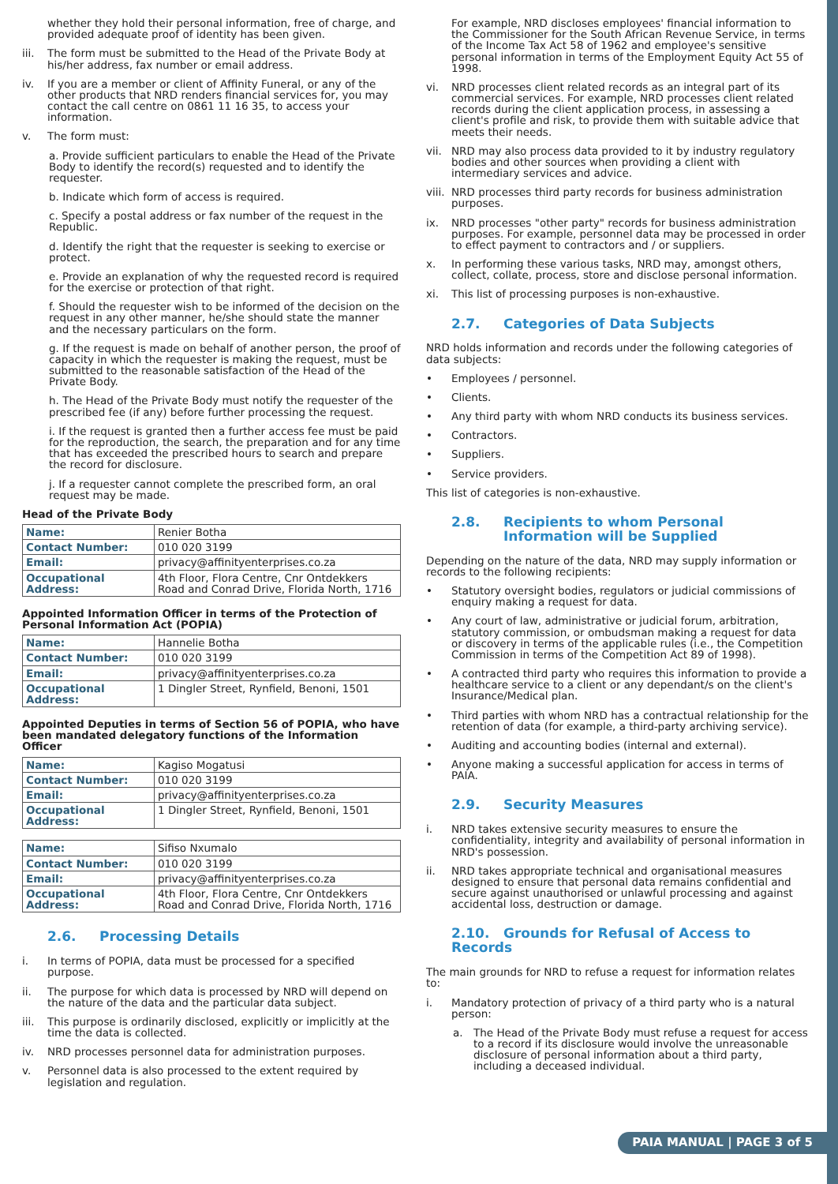whether they hold their personal information, free of charge, and provided adequate proof of identity has been given.
iii. The form must be submitted to the Head of the Private Body at his/her address, fax number or email address.
iv. If you are a member or client of Affinity Funeral, or any of the other products that NRD renders financial services for, you may contact the call centre on 0861 11 16 35, to access your information.
v. The form must:
a. Provide sufficient particulars to enable the Head of the Private Body to identify the record(s) requested and to identify the requester.
b. Indicate which form of access is required.
c. Specify a postal address or fax number of the request in the Republic.
d. Identify the right that the requester is seeking to exercise or protect.
e. Provide an explanation of why the requested record is required for the exercise or protection of that right.
f. Should the requester wish to be informed of the decision on the request in any other manner, he/she should state the manner and the necessary particulars on the form.
g. If the request is made on behalf of another person, the proof of capacity in which the requester is making the request, must be submitted to the reasonable satisfaction of the Head of the Private Body.
h. The Head of the Private Body must notify the requester of the prescribed fee (if any) before further processing the request.
i. If the request is granted then a further access fee must be paid for the reproduction, the search, the preparation and for any time that has exceeded the prescribed hours to search and prepare the record for disclosure.
j. If a requester cannot complete the prescribed form, an oral request may be made.
Head of the Private Body
| Name: | Renier Botha |
| Contact Number: | 010 020 3199 |
| Email: | privacy@affinityenterprises.co.za |
| Occupational Address: | 4th Floor, Flora Centre, Cnr Ontdekkers Road and Conrad Drive, Florida North, 1716 |
Appointed Information Officer in terms of the Protection of Personal Information Act (POPIA)
| Name: | Hannelie Botha |
| Contact Number: | 010 020 3199 |
| Email: | privacy@affinityenterprises.co.za |
| Occupational Address: | 1 Dingler Street, Rynfield, Benoni, 1501 |
Appointed Deputies in terms of Section 56 of POPIA, who have been mandated delegatory functions of the Information Officer
| Name: | Kagiso Mogatusi |
| Contact Number: | 010 020 3199 |
| Email: | privacy@affinityenterprises.co.za |
| Occupational Address: | 1 Dingler Street, Rynfield, Benoni, 1501 |
| Name: | Sifiso Nxumalo |
| Contact Number: | 010 020 3199 |
| Email: | privacy@affinityenterprises.co.za |
| Occupational Address: | 4th Floor, Flora Centre, Cnr Ontdekkers Road and Conrad Drive, Florida North, 1716 |
2.6. Processing Details
i. In terms of POPIA, data must be processed for a specified purpose.
ii. The purpose for which data is processed by NRD will depend on the nature of the data and the particular data subject.
iii. This purpose is ordinarily disclosed, explicitly or implicitly at the time the data is collected.
iv. NRD processes personnel data for administration purposes.
v. Personnel data is also processed to the extent required by legislation and regulation.
For example, NRD discloses employees' financial information to the Commissioner for the South African Revenue Service, in terms of the Income Tax Act 58 of 1962 and employee's sensitive personal information in terms of the Employment Equity Act 55 of 1998.
vi. NRD processes client related records as an integral part of its commercial services. For example, NRD processes client related records during the client application process, in assessing a client's profile and risk, to provide them with suitable advice that meets their needs.
vii. NRD may also process data provided to it by industry regulatory bodies and other sources when providing a client with intermediary services and advice.
viii. NRD processes third party records for business administration purposes.
ix. NRD processes "other party" records for business administration purposes. For example, personnel data may be processed in order to effect payment to contractors and / or suppliers.
x. In performing these various tasks, NRD may, amongst others, collect, collate, process, store and disclose personal information.
xi. This list of processing purposes is non-exhaustive.
2.7. Categories of Data Subjects
NRD holds information and records under the following categories of data subjects:
• Employees / personnel.
• Clients.
• Any third party with whom NRD conducts its business services.
• Contractors.
• Suppliers.
• Service providers.
This list of categories is non-exhaustive.
2.8. Recipients to whom Personal Information will be Supplied
Depending on the nature of the data, NRD may supply information or records to the following recipients:
• Statutory oversight bodies, regulators or judicial commissions of enquiry making a request for data.
• Any court of law, administrative or judicial forum, arbitration, statutory commission, or ombudsman making a request for data or discovery in terms of the applicable rules (i.e., the Competition Commission in terms of the Competition Act 89 of 1998).
• A contracted third party who requires this information to provide a healthcare service to a client or any dependant/s on the client's Insurance/Medical plan.
• Third parties with whom NRD has a contractual relationship for the retention of data (for example, a third-party archiving service).
• Auditing and accounting bodies (internal and external).
• Anyone making a successful application for access in terms of PAIA.
2.9. Security Measures
i. NRD takes extensive security measures to ensure the confidentiality, integrity and availability of personal information in NRD's possession.
ii. NRD takes appropriate technical and organisational measures designed to ensure that personal data remains confidential and secure against unauthorised or unlawful processing and against accidental loss, destruction or damage.
2.10. Grounds for Refusal of Access to Records
The main grounds for NRD to refuse a request for information relates to:
i. Mandatory protection of privacy of a third party who is a natural person:
a. The Head of the Private Body must refuse a request for access to a record if its disclosure would involve the unreasonable disclosure of personal information about a third party, including a deceased individual.
PAIA MANUAL | PAGE 3 of 5